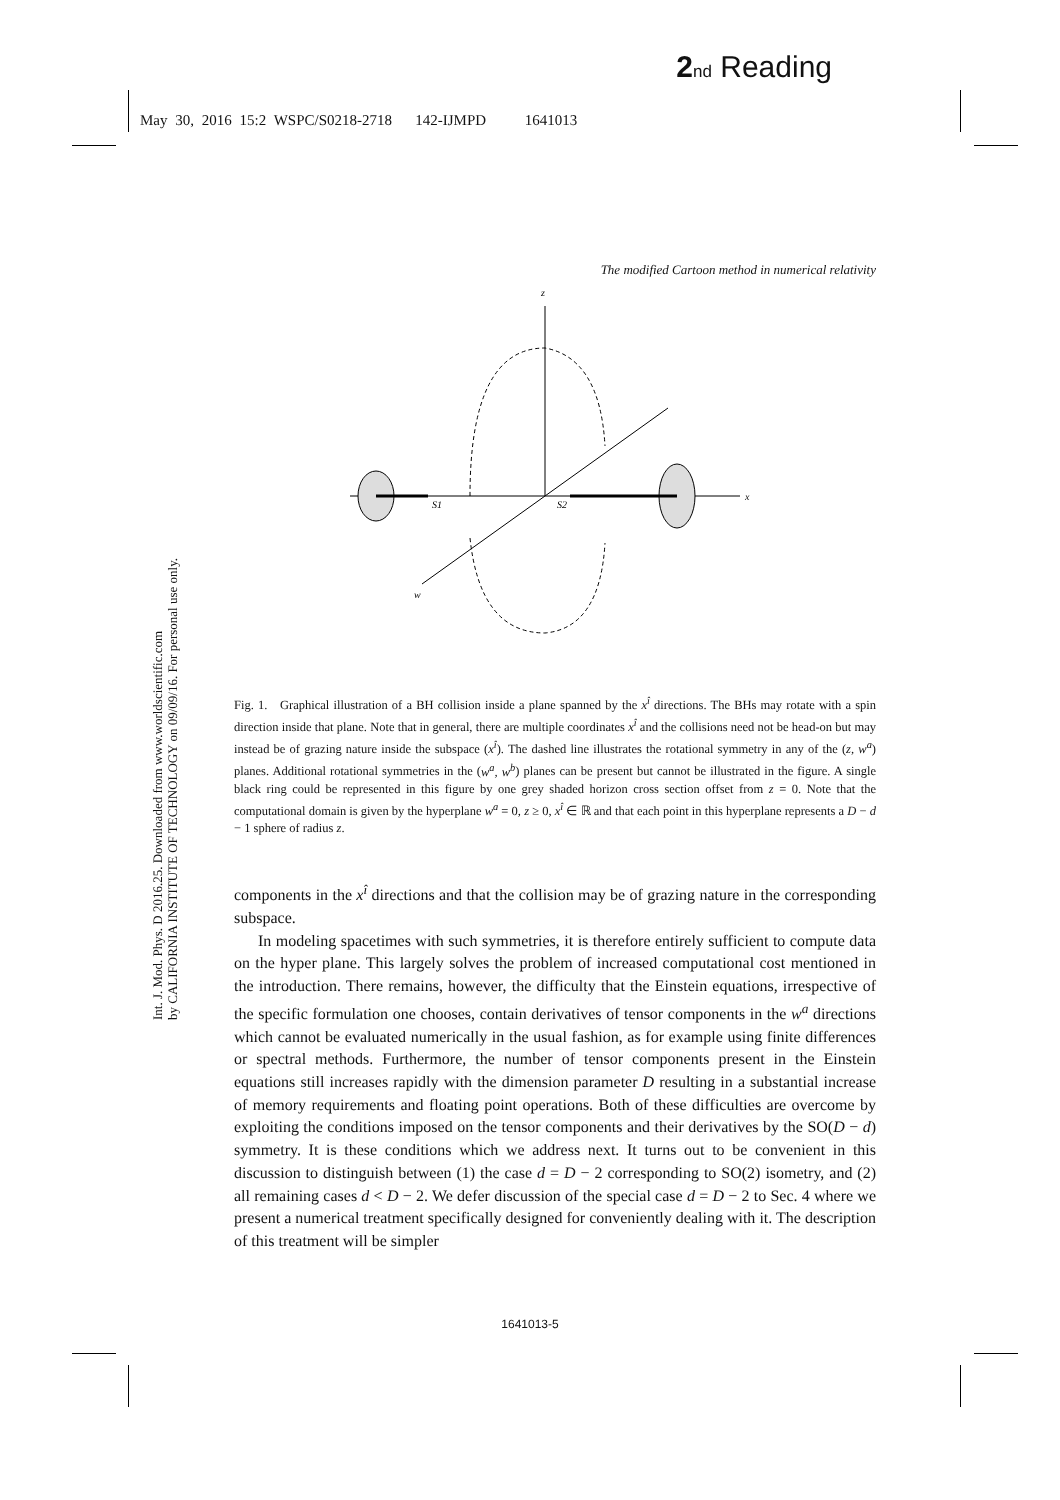2 nd Reading
May 30, 2016 15:2 WSPC/S0218-2718 142-IJMPD 1641013
Int. J. Mod. Phys. D 2016.25. Downloaded from www.worldscientific.com
by CALIFORNIA INSTITUTE OF TECHNOLOGY on 09/09/16. For personal use only.
The modified Cartoon method in numerical relativity
z
x
S1
S2
w
Fig. 1. Graphical illustration of a BH collision inside a plane spanned by the x<sup>î</sup> directions. The BHs may rotate with a spin direction inside that plane. Note that in general, there are multiple coordinates x<sup>î</sup> and the collisions need not be head-on but may instead be of grazing nature inside the subspace (x<sup>î</sup>). The dashed line illustrates the rotational symmetry in any of the (z, w<sup>a</sup>) planes. Additional rotational symmetries in the (w<sup>a</sup>, w<sup>b</sup>) planes can be present but cannot be illustrated in the figure. A single black ring could be represented in this figure by one grey shaded horizon cross section offset from z = 0. Note that the computational domain is given by the hyperplane w<sup>a</sup> = 0, z ≥ 0, x<sup>î</sup> ∈ ℝ and that each point in this hyperplane represents a D − d − 1 sphere of radius z.
components in the x<sup>î</sup> directions and that the collision may be of grazing nature in the corresponding subspace.
In modeling spacetimes with such symmetries, it is therefore entirely sufficient to compute data on the hyper plane. This largely solves the problem of increased computational cost mentioned in the introduction. There remains, however, the difficulty that the Einstein equations, irrespective of the specific formulation one chooses, contain derivatives of tensor components in the w<sup>a</sup> directions which cannot be evaluated numerically in the usual fashion, as for example using finite differences or spectral methods. Furthermore, the number of tensor components present in the Einstein equations still increases rapidly with the dimension parameter D resulting in a substantial increase of memory requirements and floating point operations. Both of these difficulties are overcome by exploiting the conditions imposed on the tensor components and their derivatives by the SO(D − d) symmetry. It is these conditions which we address next. It turns out to be convenient in this discussion to distinguish between (1) the case d = D − 2 corresponding to SO(2) isometry, and (2) all remaining cases d < D − 2. We defer discussion of the special case d = D − 2 to Sec. 4 where we present a numerical treatment specifically designed for conveniently dealing with it. The description of this treatment will be simpler
1641013-5